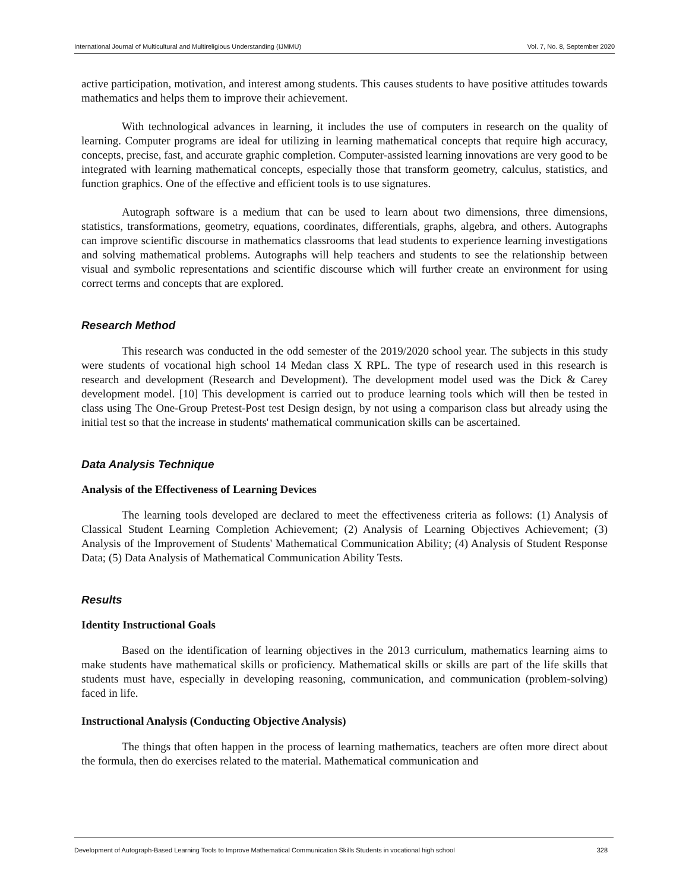International Journal of Multicultural and Multireligious Understanding (IJMMU) Vol. 7, No. 8, September 2020
active participation, motivation, and interest among students. This causes students to have positive attitudes towards mathematics and helps them to improve their achievement.
With technological advances in learning, it includes the use of computers in research on the quality of learning. Computer programs are ideal for utilizing in learning mathematical concepts that require high accuracy, concepts, precise, fast, and accurate graphic completion. Computer-assisted learning innovations are very good to be integrated with learning mathematical concepts, especially those that transform geometry, calculus, statistics, and function graphics. One of the effective and efficient tools is to use signatures.
Autograph software is a medium that can be used to learn about two dimensions, three dimensions, statistics, transformations, geometry, equations, coordinates, differentials, graphs, algebra, and others. Autographs can improve scientific discourse in mathematics classrooms that lead students to experience learning investigations and solving mathematical problems. Autographs will help teachers and students to see the relationship between visual and symbolic representations and scientific discourse which will further create an environment for using correct terms and concepts that are explored.
Research Method
This research was conducted in the odd semester of the 2019/2020 school year. The subjects in this study were students of vocational high school 14 Medan class X RPL. The type of research used in this research is research and development (Research and Development). The development model used was the Dick & Carey development model. [10] This development is carried out to produce learning tools which will then be tested in class using The One-Group Pretest-Post test Design design, by not using a comparison class but already using the initial test so that the increase in students' mathematical communication skills can be ascertained.
Data Analysis Technique
Analysis of the Effectiveness of Learning Devices
The learning tools developed are declared to meet the effectiveness criteria as follows: (1) Analysis of Classical Student Learning Completion Achievement; (2) Analysis of Learning Objectives Achievement; (3) Analysis of the Improvement of Students' Mathematical Communication Ability; (4) Analysis of Student Response Data; (5) Data Analysis of Mathematical Communication Ability Tests.
Results
Identity Instructional Goals
Based on the identification of learning objectives in the 2013 curriculum, mathematics learning aims to make students have mathematical skills or proficiency. Mathematical skills or skills are part of the life skills that students must have, especially in developing reasoning, communication, and communication (problem-solving) faced in life.
Instructional Analysis (Conducting Objective Analysis)
The things that often happen in the process of learning mathematics, teachers are often more direct about the formula, then do exercises related to the material. Mathematical communication and
Development of Autograph-Based Learning Tools to Improve Mathematical Communication Skills Students in vocational high school 328